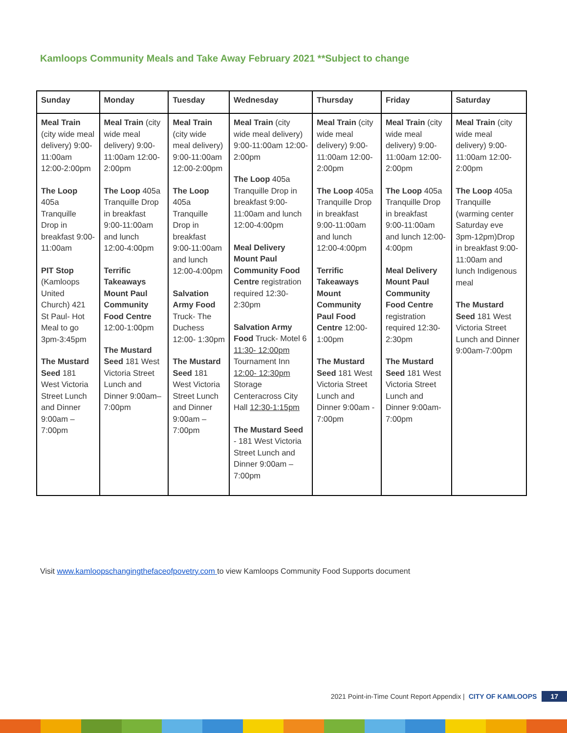Kamloops Community Meals and Take Away February 2021 **Subject to change
| Sunday | Monday | Tuesday | Wednesday | Thursday | Friday | Saturday |
| --- | --- | --- | --- | --- | --- | --- |
| Meal Train (city wide meal delivery) 9:00-11:00am 12:00-2:00pm The Loop 405a Tranquille Drop in breakfast 9:00-11:00am PIT Stop (Kamloops United Church) 421 St Paul- Hot Meal to go 3pm-3:45pm The Mustard Seed 181 West Victoria Street Lunch and Dinner 9:00am – 7:00pm | Meal Train (city wide meal delivery) 9:00-11:00am 12:00-2:00pm The Loop 405a Tranquille Drop in breakfast 9:00-11:00am and lunch 12:00-4:00pm Terrific Takeaways Mount Paul Community Food Centre 12:00-1:00pm The Mustard Seed 181 West Victoria Street Lunch and Dinner 9:00am– 7:00pm | Meal Train (city wide meal delivery) 9:00-11:00am 12:00-2:00pm The Loop 405a Tranquille Drop in breakfast 9:00-11:00am and lunch 12:00-4:00pm Salvation Army Food Truck- The Duchess 12:00- 1:30pm The Mustard Seed 181 West Victoria Street Lunch and Dinner 9:00am – 7:00pm | Meal Train (city wide meal delivery) 9:00-11:00am 12:00-2:00pm The Loop 405a Tranquille Drop in breakfast 9:00-11:00am and lunch 12:00-4:00pm Meal Delivery Mount Paul Community Food Centre registration required 12:30-2:30pm Salvation Army Food Truck- Motel 6 11:30- 12:00pm Tournament Inn 12:00- 12:30pm Storage Centeracross City Hall 12:30-1:15pm The Mustard Seed - 181 West Victoria Street Lunch and Dinner 9:00am – 7:00pm | Meal Train (city wide meal delivery) 9:00-11:00am 12:00-2:00pm The Loop 405a Tranquille Drop in breakfast 9:00-11:00am and lunch 12:00-4:00pm Terrific Takeaways Mount Community Paul Food Centre 12:00-1:00pm The Mustard Seed 181 West Victoria Street Lunch and Dinner 9:00am - 7:00pm | Meal Train (city wide meal delivery) 9:00-11:00am 12:00-2:00pm The Loop 405a Tranquille Drop in breakfast 9:00-11:00am and lunch 12:00-4:00pm Meal Delivery Mount Paul Community Food Centre registration required 12:30-2:30pm The Mustard Seed 181 West Victoria Street Lunch and Dinner 9:00am-7:00pm | Meal Train (city wide meal delivery) 9:00-11:00am 12:00-2:00pm The Loop 405a Tranquille (warming center Saturday eve 3pm-12pm)Drop in breakfast 9:00-11:00am and lunch Indigenous meal The Mustard Seed 181 West Victoria Street Lunch and Dinner 9:00am-7:00pm |
Visit www.kamloopschangingthefaceofpovetry.com to view Kamloops Community Food Supports document
2021 Point-in-Time Count Report Appendix | CITY OF KAMLOOPS 17